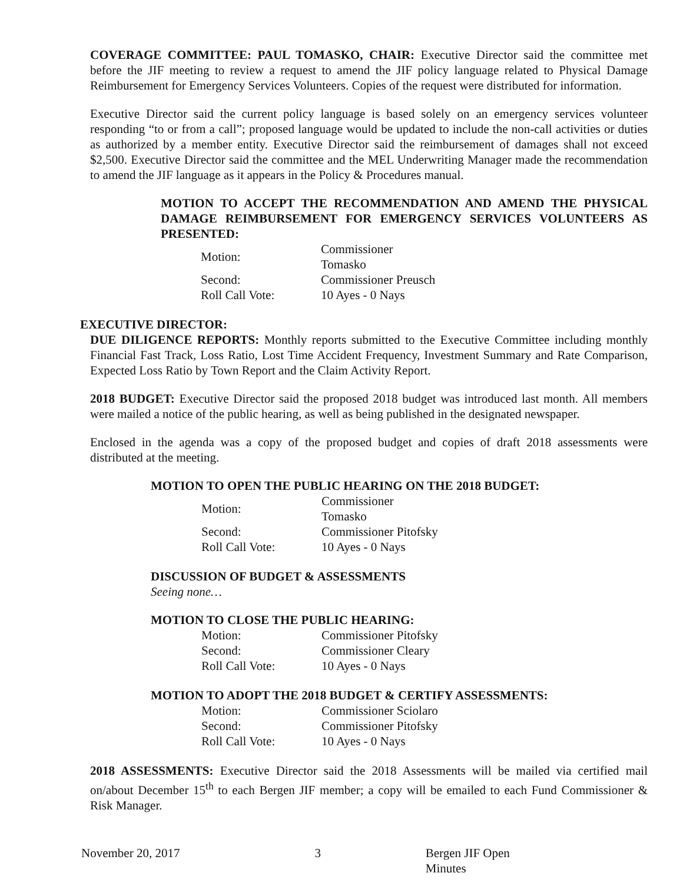COVERAGE COMMITTEE: PAUL TOMASKO, CHAIR: Executive Director said the committee met before the JIF meeting to review a request to amend the JIF policy language related to Physical Damage Reimbursement for Emergency Services Volunteers. Copies of the request were distributed for information.
Executive Director said the current policy language is based solely on an emergency services volunteer responding “to or from a call”; proposed language would be updated to include the non-call activities or duties as authorized by a member entity. Executive Director said the reimbursement of damages shall not exceed $2,500. Executive Director said the committee and the MEL Underwriting Manager made the recommendation to amend the JIF language as it appears in the Policy & Procedures manual.
MOTION TO ACCEPT THE RECOMMENDATION AND AMEND THE PHYSICAL DAMAGE REIMBURSEMENT FOR EMERGENCY SERVICES VOLUNTEERS AS PRESENTED:
| Motion: | Commissioner Tomasko |
| Second: | Commissioner Preusch |
| Roll Call Vote: | 10 Ayes - 0 Nays |
EXECUTIVE DIRECTOR:
DUE DILIGENCE REPORTS: Monthly reports submitted to the Executive Committee including monthly Financial Fast Track, Loss Ratio, Lost Time Accident Frequency, Investment Summary and Rate Comparison, Expected Loss Ratio by Town Report and the Claim Activity Report.
2018 BUDGET: Executive Director said the proposed 2018 budget was introduced last month. All members were mailed a notice of the public hearing, as well as being published in the designated newspaper.
Enclosed in the agenda was a copy of the proposed budget and copies of draft 2018 assessments were distributed at the meeting.
MOTION TO OPEN THE PUBLIC HEARING ON THE 2018 BUDGET:
| Motion: | Commissioner Tomasko |
| Second: | Commissioner Pitofsky |
| Roll Call Vote: | 10 Ayes - 0 Nays |
DISCUSSION OF BUDGET & ASSESSMENTS
Seeing none…
MOTION TO CLOSE THE PUBLIC HEARING:
| Motion: | Commissioner Pitofsky |
| Second: | Commissioner Cleary |
| Roll Call Vote: | 10 Ayes - 0 Nays |
MOTION TO ADOPT THE 2018 BUDGET & CERTIFY ASSESSMENTS:
| Motion: | Commissioner Sciolaro |
| Second: | Commissioner Pitofsky |
| Roll Call Vote: | 10 Ayes - 0 Nays |
2018 ASSESSMENTS: Executive Director said the 2018 Assessments will be mailed via certified mail on/about December 15<sup>th</sup> to each Bergen JIF member; a copy will be emailed to each Fund Commissioner & Risk Manager.
November 20, 2017 3 Bergen JIF Open Minutes